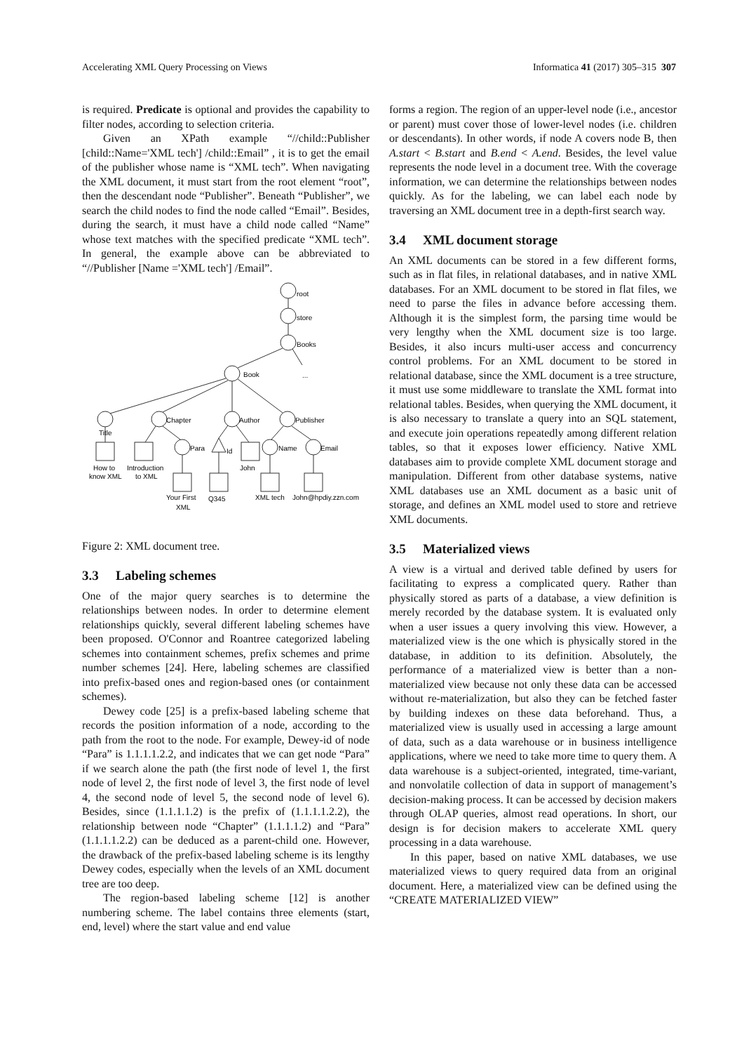Accelerating XML Query Processing on Views Informatica 41 (2017) 305–315 307
is required. Predicate is optional and provides the capability to filter nodes, according to selection criteria.
Given an XPath example “//child::Publisher [child::Name='XML tech'] /child::Email” , it is to get the email of the publisher whose name is “XML tech”. When navigating the XML document, it must start from the root element “root”, then the descendant node “Publisher”. Beneath “Publisher”, we search the child nodes to find the node called “Email”. Besides, during the search, it must have a child node called “Name” whose text matches with the specified predicate “XML tech”. In general, the example above can be abbreviated to “//Publisher [Name ='XML tech'] /Email”.
root
store
Books
...
Book
Title
Chapter
Author
Publisher
Para
Id
Name
Email
How to
know XML
Introduction
to XML
John
Your First
XML
Q345
XML tech
John@hpdiy.zzn.com
Figure 2: XML document tree.
3.3 Labeling schemes
One of the major query searches is to determine the relationships between nodes. In order to determine element relationships quickly, several different labeling schemes have been proposed. O'Connor and Roantree categorized labeling schemes into containment schemes, prefix schemes and prime number schemes [24]. Here, labeling schemes are classified into prefix-based ones and region-based ones (or containment schemes).
Dewey code [25] is a prefix-based labeling scheme that records the position information of a node, according to the path from the root to the node. For example, Dewey-id of node “Para” is 1.1.1.1.2.2, and indicates that we can get node “Para” if we search alone the path (the first node of level 1, the first node of level 2, the first node of level 3, the first node of level 4, the second node of level 5, the second node of level 6). Besides, since (1.1.1.1.2) is the prefix of (1.1.1.1.2.2), the relationship between node “Chapter” (1.1.1.1.2) and “Para” (1.1.1.1.2.2) can be deduced as a parent-child one. However, the drawback of the prefix-based labeling scheme is its lengthy Dewey codes, especially when the levels of an XML document tree are too deep.
The region-based labeling scheme [12] is another numbering scheme. The label contains three elements (start, end, level) where the start value and end value
forms a region. The region of an upper-level node (i.e., ancestor or parent) must cover those of lower-level nodes (i.e. children or descendants). In other words, if node A covers node B, then A.start < B.start and B.end < A.end. Besides, the level value represents the node level in a document tree. With the coverage information, we can determine the relationships between nodes quickly. As for the labeling, we can label each node by traversing an XML document tree in a depth-first search way.
3.4 XML document storage
An XML documents can be stored in a few different forms, such as in flat files, in relational databases, and in native XML databases. For an XML document to be stored in flat files, we need to parse the files in advance before accessing them. Although it is the simplest form, the parsing time would be very lengthy when the XML document size is too large. Besides, it also incurs multi-user access and concurrency control problems. For an XML document to be stored in relational database, since the XML document is a tree structure, it must use some middleware to translate the XML format into relational tables. Besides, when querying the XML document, it is also necessary to translate a query into an SQL statement, and execute join operations repeatedly among different relation tables, so that it exposes lower efficiency. Native XML databases aim to provide complete XML document storage and manipulation. Different from other database systems, native XML databases use an XML document as a basic unit of storage, and defines an XML model used to store and retrieve XML documents.
3.5 Materialized views
A view is a virtual and derived table defined by users for facilitating to express a complicated query. Rather than physically stored as parts of a database, a view definition is merely recorded by the database system. It is evaluated only when a user issues a query involving this view. However, a materialized view is the one which is physically stored in the database, in addition to its definition. Absolutely, the performance of a materialized view is better than a non-materialized view because not only these data can be accessed without re-materialization, but also they can be fetched faster by building indexes on these data beforehand. Thus, a materialized view is usually used in accessing a large amount of data, such as a data warehouse or in business intelligence applications, where we need to take more time to query them. A data warehouse is a subject-oriented, integrated, time-variant, and nonvolatile collection of data in support of management’s decision-making process. It can be accessed by decision makers through OLAP queries, almost read operations. In short, our design is for decision makers to accelerate XML query processing in a data warehouse.
In this paper, based on native XML databases, we use materialized views to query required data from an original document. Here, a materialized view can be defined using the “CREATE MATERIALIZED VIEW”